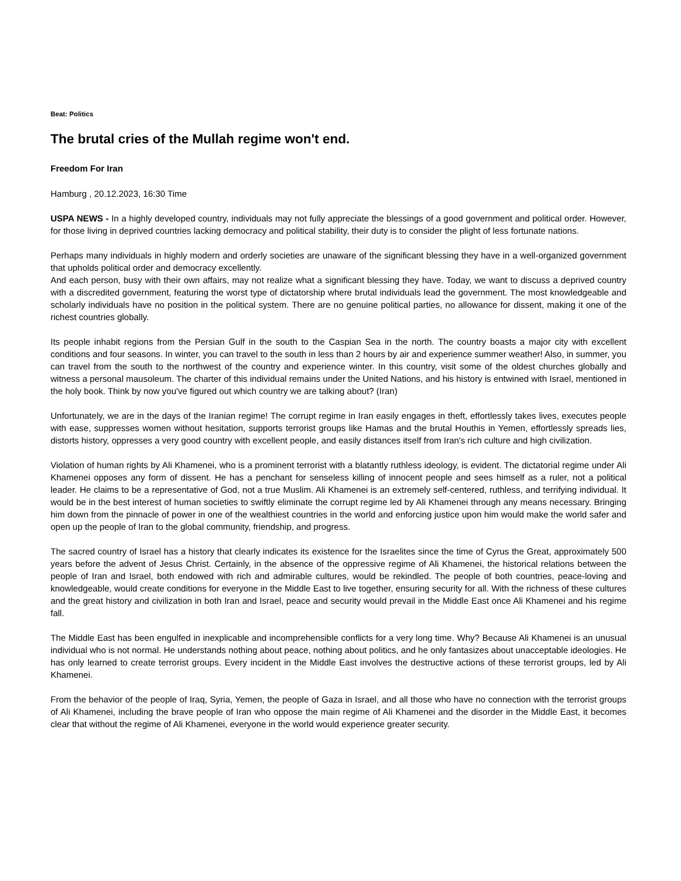Beat: Politics
The brutal cries of the Mullah regime won't end.
Freedom For Iran
Hamburg , 20.12.2023, 16:30 Time
USPA NEWS - In a highly developed country, individuals may not fully appreciate the blessings of a good government and political order. However, for those living in deprived countries lacking democracy and political stability, their duty is to consider the plight of less fortunate nations.
Perhaps many individuals in highly modern and orderly societies are unaware of the significant blessing they have in a well-organized government that upholds political order and democracy excellently.
And each person, busy with their own affairs, may not realize what a significant blessing they have. Today, we want to discuss a deprived country with a discredited government, featuring the worst type of dictatorship where brutal individuals lead the government. The most knowledgeable and scholarly individuals have no position in the political system. There are no genuine political parties, no allowance for dissent, making it one of the richest countries globally.
Its people inhabit regions from the Persian Gulf in the south to the Caspian Sea in the north. The country boasts a major city with excellent conditions and four seasons. In winter, you can travel to the south in less than 2 hours by air and experience summer weather! Also, in summer, you can travel from the south to the northwest of the country and experience winter. In this country, visit some of the oldest churches globally and witness a personal mausoleum. The charter of this individual remains under the United Nations, and his history is entwined with Israel, mentioned in the holy book. Think by now you've figured out which country we are talking about? (Iran)
Unfortunately, we are in the days of the Iranian regime! The corrupt regime in Iran easily engages in theft, effortlessly takes lives, executes people with ease, suppresses women without hesitation, supports terrorist groups like Hamas and the brutal Houthis in Yemen, effortlessly spreads lies, distorts history, oppresses a very good country with excellent people, and easily distances itself from Iran's rich culture and high civilization.
Violation of human rights by Ali Khamenei, who is a prominent terrorist with a blatantly ruthless ideology, is evident. The dictatorial regime under Ali Khamenei opposes any form of dissent. He has a penchant for senseless killing of innocent people and sees himself as a ruler, not a political leader. He claims to be a representative of God, not a true Muslim. Ali Khamenei is an extremely self-centered, ruthless, and terrifying individual. It would be in the best interest of human societies to swiftly eliminate the corrupt regime led by Ali Khamenei through any means necessary. Bringing him down from the pinnacle of power in one of the wealthiest countries in the world and enforcing justice upon him would make the world safer and open up the people of Iran to the global community, friendship, and progress.
The sacred country of Israel has a history that clearly indicates its existence for the Israelites since the time of Cyrus the Great, approximately 500 years before the advent of Jesus Christ. Certainly, in the absence of the oppressive regime of Ali Khamenei, the historical relations between the people of Iran and Israel, both endowed with rich and admirable cultures, would be rekindled. The people of both countries, peace-loving and knowledgeable, would create conditions for everyone in the Middle East to live together, ensuring security for all. With the richness of these cultures and the great history and civilization in both Iran and Israel, peace and security would prevail in the Middle East once Ali Khamenei and his regime fall.
The Middle East has been engulfed in inexplicable and incomprehensible conflicts for a very long time. Why? Because Ali Khamenei is an unusual individual who is not normal. He understands nothing about peace, nothing about politics, and he only fantasizes about unacceptable ideologies. He has only learned to create terrorist groups. Every incident in the Middle East involves the destructive actions of these terrorist groups, led by Ali Khamenei.
From the behavior of the people of Iraq, Syria, Yemen, the people of Gaza in Israel, and all those who have no connection with the terrorist groups of Ali Khamenei, including the brave people of Iran who oppose the main regime of Ali Khamenei and the disorder in the Middle East, it becomes clear that without the regime of Ali Khamenei, everyone in the world would experience greater security.